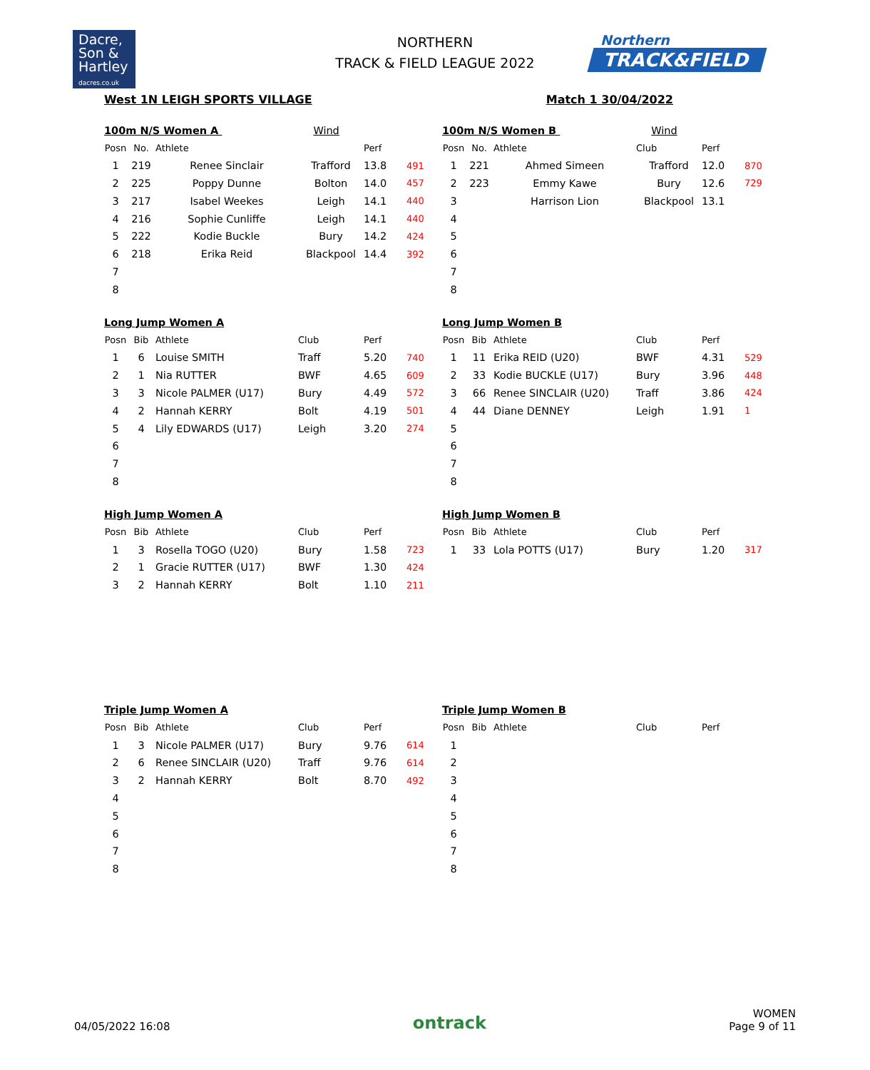Dacre,
Son &
Hartley
dacres.co.uk
NORTHERN
TRACK & FIELD LEAGUE 2022
Northern
TRACK&FIELD
West 1N LEIGH SPORTS VILLAGE Match 1 30/04/2022
100m N/S Women A Wind
| Posn | No. | Athlete | | Perf | |
| --- | --- | --- | --- | --- | --- |
| 1 | 219 | Renee Sinclair | Trafford | 13.8 | 491 |
| 2 | 225 | Poppy Dunne | Bolton | 14.0 | 457 |
| 3 | 217 | Isabel Weekes | Leigh | 14.1 | 440 |
| 4 | 216 | Sophie Cunliffe | Leigh | 14.1 | 440 |
| 5 | 222 | Kodie Buckle | Bury | 14.2 | 424 |
| 6 | 218 | Erika Reid | Blackpool | 14.4 | 392 |
| 7 | | | | | |
| 8 | | | | | |
100m N/S Women B Wind
| Posn | No. | Athlete | Club | Perf | |
| --- | --- | --- | --- | --- | --- |
| 1 | 221 | Ahmed Simeen | Trafford | 12.0 | 870 |
| 2 | 223 | Emmy Kawe | Bury | 12.6 | 729 |
| 3 | | Harrison Lion | Blackpool | 13.1 | |
| 4 | | | | | |
| 5 | | | | | |
| 6 | | | | | |
| 7 | | | | | |
| 8 | | | | | |
Long Jump Women A
| Posn | Bib | Athlete | Club | Perf | |
| --- | --- | --- | --- | --- | --- |
| 1 | 6 | Louise SMITH | Traff | 5.20 | 740 |
| 2 | 1 | Nia RUTTER | BWF | 4.65 | 609 |
| 3 | 3 | Nicole PALMER (U17) | Bury | 4.49 | 572 |
| 4 | 2 | Hannah KERRY | Bolt | 4.19 | 501 |
| 5 | 4 | Lily EDWARDS (U17) | Leigh | 3.20 | 274 |
| 6 | | | | | |
| 7 | | | | | |
| 8 | | | | | |
Long Jump Women B
| Posn | Bib | Athlete | Club | Perf | |
| --- | --- | --- | --- | --- | --- |
| 1 | 11 | Erika REID (U20) | BWF | 4.31 | 529 |
| 2 | 33 | Kodie BUCKLE (U17) | Bury | 3.96 | 448 |
| 3 | 66 | Renee SINCLAIR (U20) | Traff | 3.86 | 424 |
| 4 | 44 | Diane DENNEY | Leigh | 1.91 | 1 |
| 5 | | | | | |
| 6 | | | | | |
| 7 | | | | | |
| 8 | | | | | |
High Jump Women A
| Posn | Bib | Athlete | Club | Perf | |
| --- | --- | --- | --- | --- | --- |
| 1 | 3 | Rosella TOGO (U20) | Bury | 1.58 | 723 |
| 2 | 1 | Gracie RUTTER (U17) | BWF | 1.30 | 424 |
| 3 | 2 | Hannah KERRY | Bolt | 1.10 | 211 |
High Jump Women B
| Posn | Bib | Athlete | Club | Perf | |
| --- | --- | --- | --- | --- | --- |
| 1 | 33 | Lola POTTS (U17) | Bury | 1.20 | 317 |
Triple Jump Women A
| Posn | Bib | Athlete | Club | Perf | |
| --- | --- | --- | --- | --- | --- |
| 1 | 3 | Nicole PALMER (U17) | Bury | 9.76 | 614 |
| 2 | 6 | Renee SINCLAIR (U20) | Traff | 9.76 | 614 |
| 3 | 2 | Hannah KERRY | Bolt | 8.70 | 492 |
| 4 | | | | | |
| 5 | | | | | |
| 6 | | | | | |
| 7 | | | | | |
| 8 | | | | | |
Triple Jump Women B
| Posn | Bib | Athlete | Club | Perf | |
| --- | --- | --- | --- | --- | --- |
| 1 | | | | | |
| 2 | | | | | |
| 3 | | | | | |
| 4 | | | | | |
| 5 | | | | | |
| 6 | | | | | |
| 7 | | | | | |
| 8 | | | | | |
04/05/2022 16:08 ontrack WOMEN
Page 9 of 11